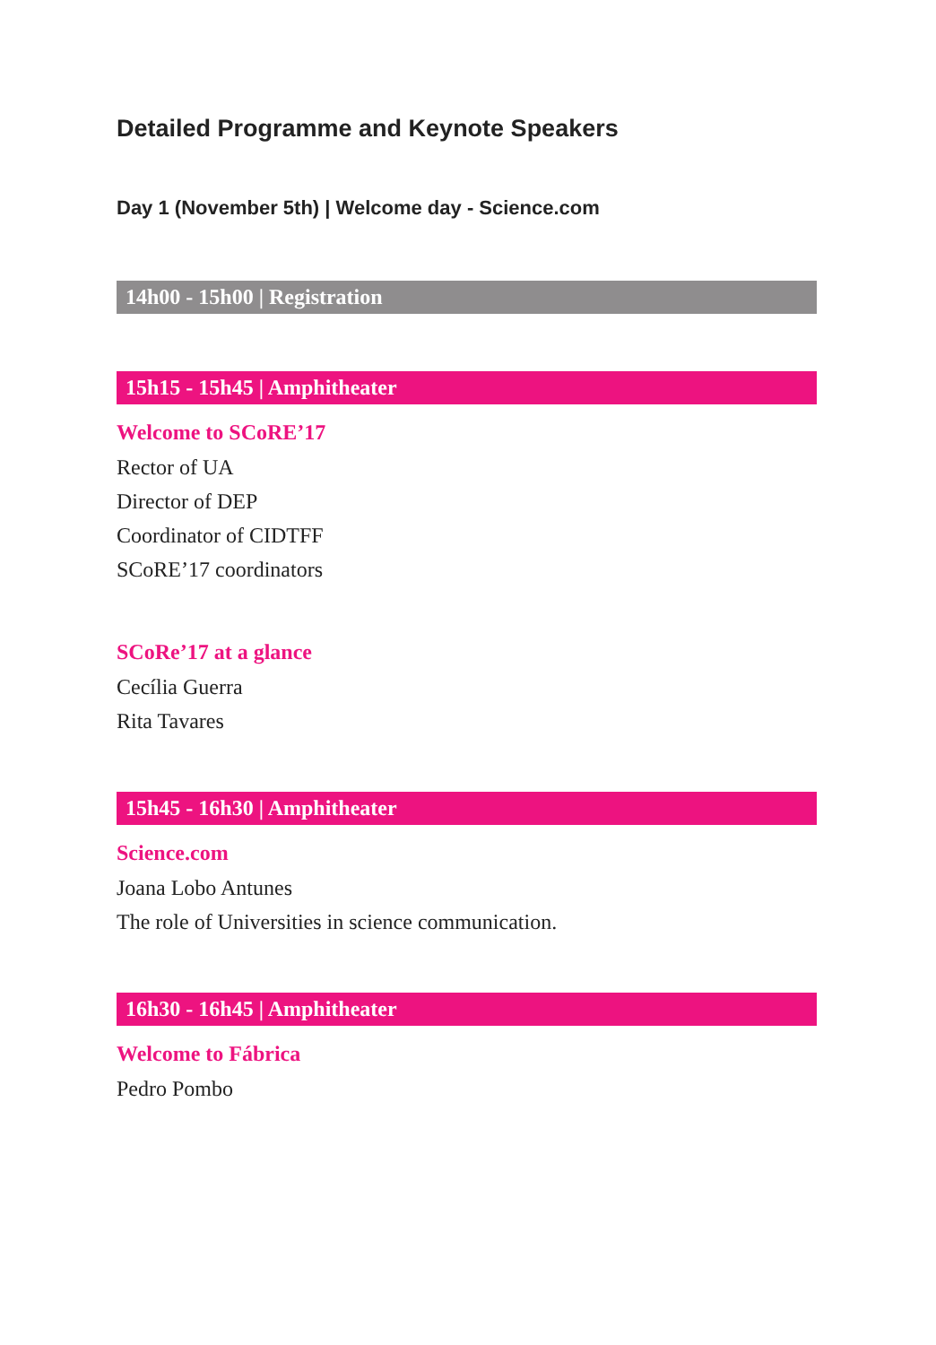Detailed Programme and Keynote Speakers
Day 1 (November 5th) | Welcome day - Science.com
14h00 - 15h00 | Registration
15h15 - 15h45 | Amphitheater
Welcome to SCoRE’17
Rector of UA
Director of DEP
Coordinator of CIDTFF
SCoRE’17 coordinators
SCoRe’17 at a glance
Cecília Guerra
Rita Tavares
15h45 - 16h30 | Amphitheater
Science.com
Joana Lobo Antunes
The role of Universities in science communication.
16h30 - 16h45 | Amphitheater
Welcome to Fábrica
Pedro Pombo